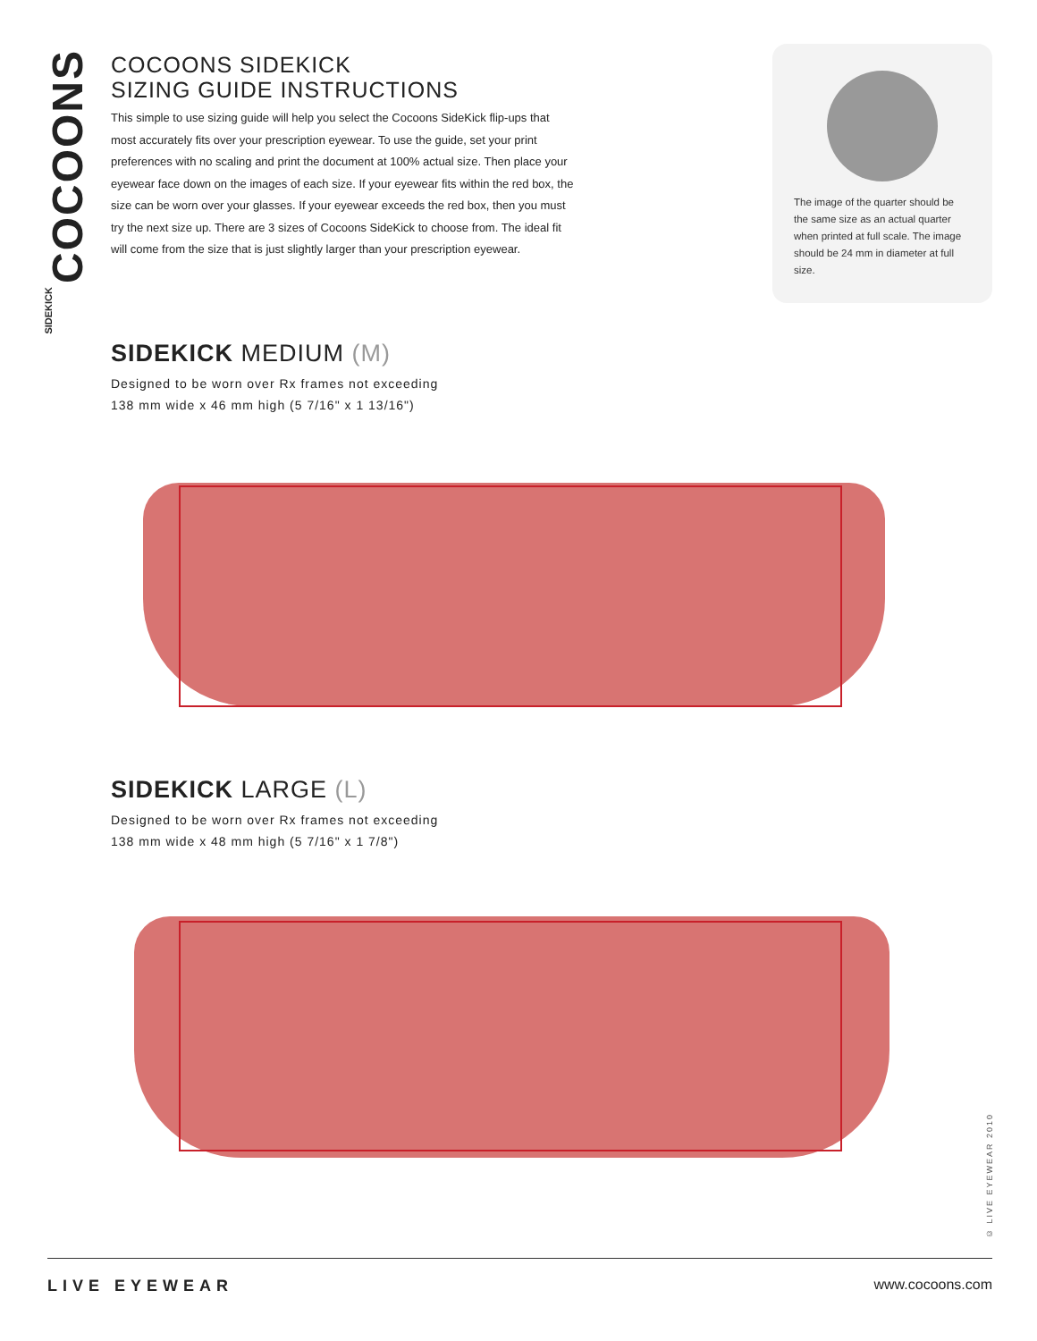COCOONS SIDEKICK
COCOONS SIDEKICK
SIZING GUIDE INSTRUCTIONS
This simple to use sizing guide will help you select the Cocoons SideKick flip-ups that most accurately fits over your prescription eyewear. To use the guide, set your print preferences with no scaling and print the document at 100% actual size. Then place your eyewear face down on the images of each size. If your eyewear fits within the red box, the size can be worn over your glasses. If your eyewear exceeds the red box, then you must try the next size up. There are 3 sizes of Cocoons SideKick to choose from. The ideal fit will come from the size that is just slightly larger than your prescription eyewear.
The image of the quarter should be the same size as an actual quarter when printed at full scale. The image should be 24 mm in diameter at full size.
SIDEKICK MEDIUM (M)
Designed to be worn over Rx frames not exceeding
138 mm wide x 46 mm high (5 7/16" x 1 13/16")
SIDEKICK LARGE (L)
Designed to be worn over Rx frames not exceeding
138 mm wide x 48 mm high (5 7/16" x 1 7/8")
© LIVE EYEWEAR 2010
LIVE EYEWEAR www.cocoons.com